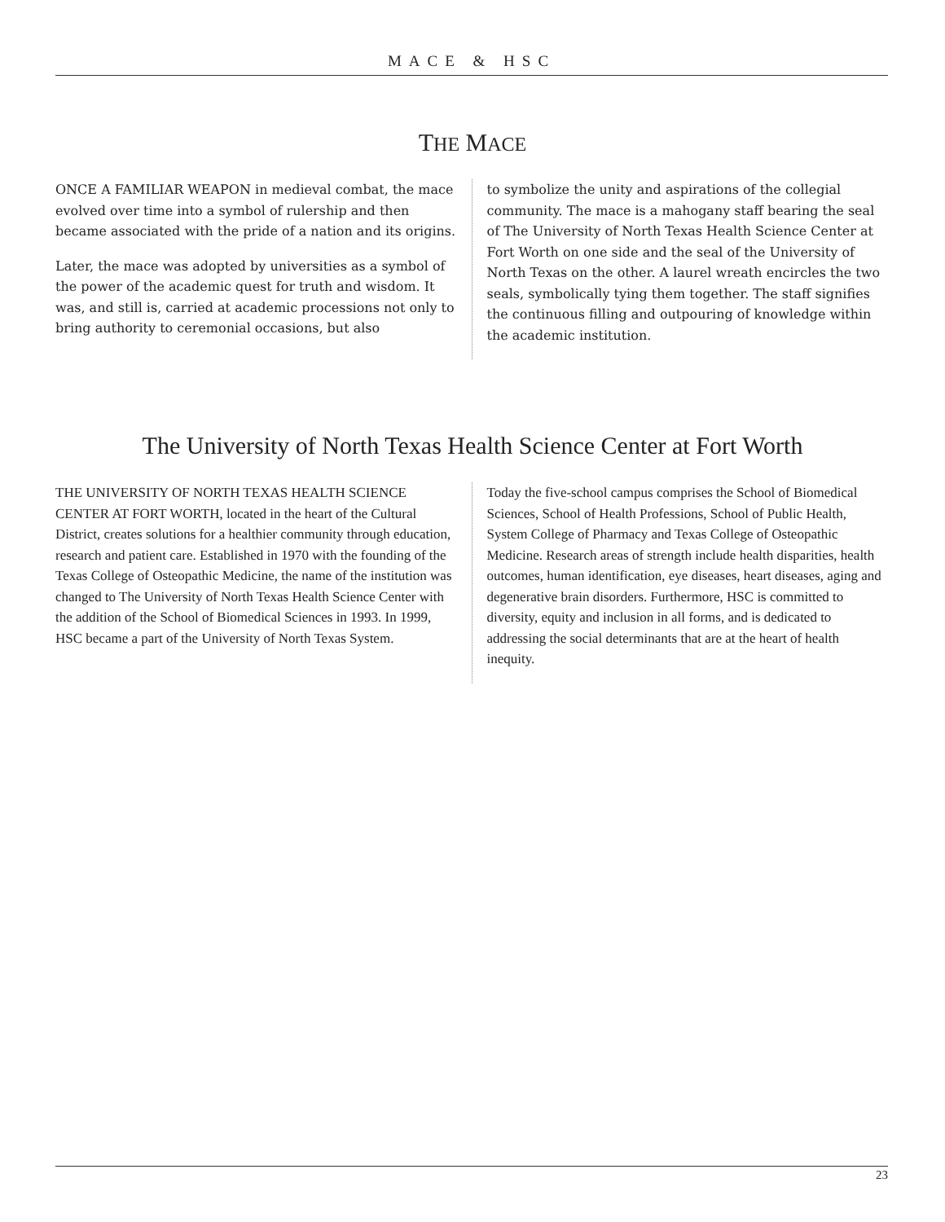MACE & HSC
THE MACE
ONCE A FAMILIAR WEAPON in medieval combat, the mace evolved over time into a symbol of rulership and then became associated with the pride of a nation and its origins.
Later, the mace was adopted by universities as a symbol of the power of the academic quest for truth and wisdom. It was, and still is, carried at academic processions not only to bring authority to ceremonial occasions, but also
to symbolize the unity and aspirations of the collegial community. The mace is a mahogany staff bearing the seal of The University of North Texas Health Science Center at Fort Worth on one side and the seal of the University of North Texas on the other. A laurel wreath encircles the two seals, symbolically tying them together. The staff signifies the continuous filling and outpouring of knowledge within the academic institution.
The University of North Texas Health Science Center at Fort Worth
THE UNIVERSITY OF NORTH TEXAS HEALTH SCIENCE CENTER AT FORT WORTH, located in the heart of the Cultural District, creates solutions for a healthier community through education, research and patient care. Established in 1970 with the founding of the Texas College of Osteopathic Medicine, the name of the institution was changed to The University of North Texas Health Science Center with the addition of the School of Biomedical Sciences in 1993. In 1999, HSC became a part of the University of North Texas System.
Today the five-school campus comprises the School of Biomedical Sciences, School of Health Professions, School of Public Health, System College of Pharmacy and Texas College of Osteopathic Medicine. Research areas of strength include health disparities, health outcomes, human identification, eye diseases, heart diseases, aging and degenerative brain disorders. Furthermore, HSC is committed to diversity, equity and inclusion in all forms, and is dedicated to addressing the social determinants that are at the heart of health inequity.
23